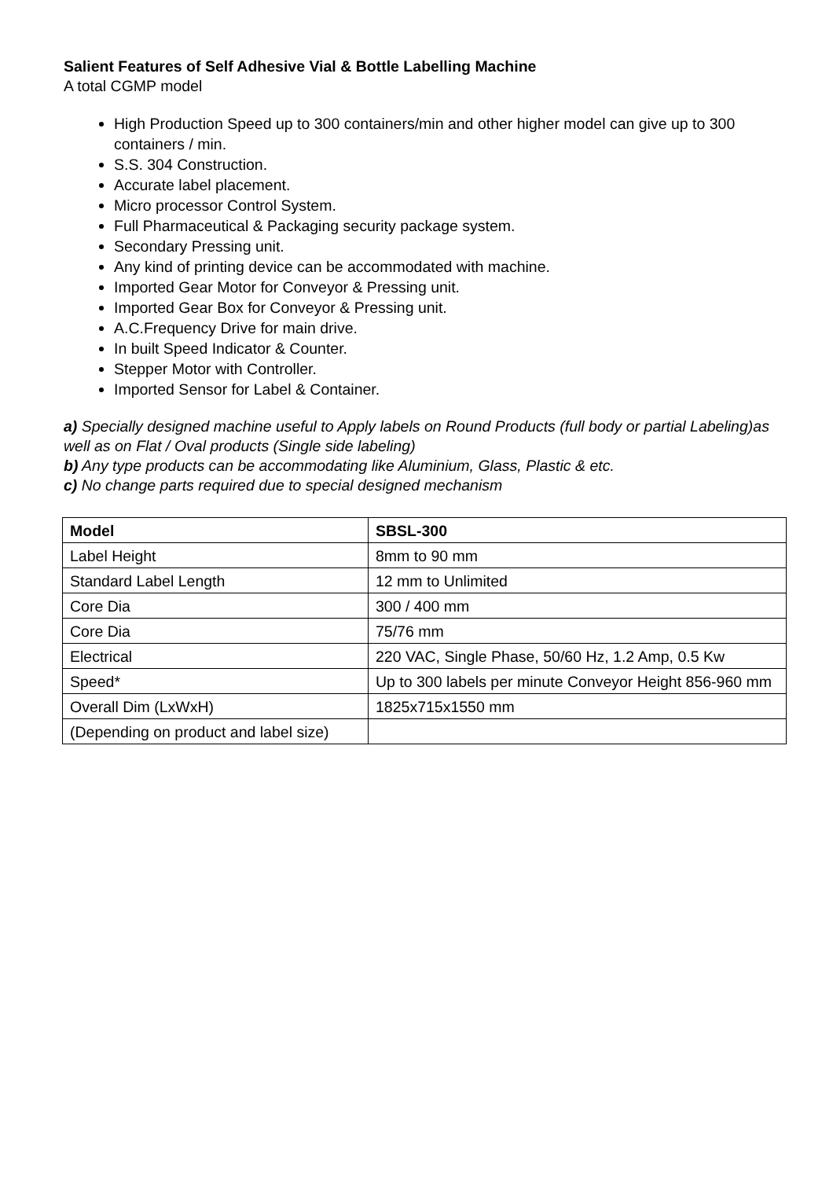Salient Features of Self Adhesive Vial & Bottle Labelling Machine
A total CGMP model
High Production Speed up to 300 containers/min and other higher model can give up to 300 containers / min.
S.S. 304 Construction.
Accurate label placement.
Micro processor Control System.
Full Pharmaceutical & Packaging security package system.
Secondary Pressing unit.
Any kind of printing device can be accommodated with machine.
Imported Gear Motor for Conveyor & Pressing unit.
Imported Gear Box for Conveyor & Pressing unit.
A.C.Frequency Drive for main drive.
In built Speed Indicator & Counter.
Stepper Motor with Controller.
Imported Sensor for Label & Container.
a) Specially designed machine useful to Apply labels on Round Products (full body or partial Labeling)as well as on Flat / Oval products (Single side labeling)
b) Any type products can be accommodating like Aluminium, Glass, Plastic & etc.
c) No change parts required due to special designed mechanism
| Model | SBSL-300 |
| --- | --- |
| Label Height | 8mm to 90 mm |
| Standard Label Length | 12 mm to Unlimited |
| Core Dia | 300 / 400 mm |
| Core Dia | 75/76 mm |
| Electrical | 220 VAC, Single Phase, 50/60 Hz, 1.2 Amp, 0.5 Kw |
| Speed* | Up to 300 labels per minute Conveyor Height 856-960 mm |
| Overall Dim (LxWxH) | 1825x715x1550 mm |
| (Depending on product and label size) | |